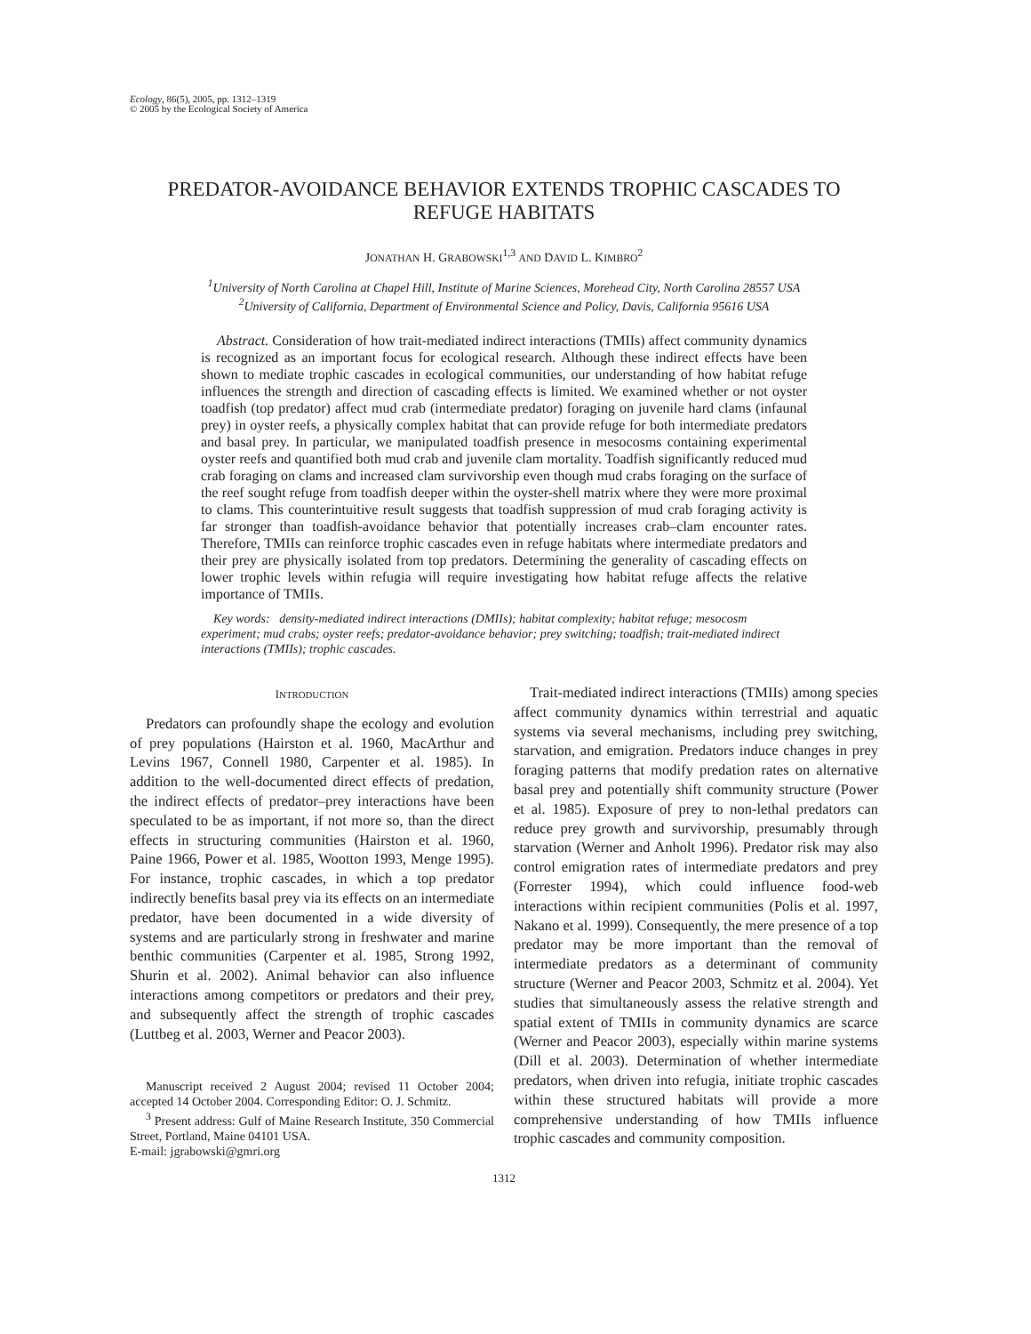Ecology, 86(5), 2005, pp. 1312–1319
© 2005 by the Ecological Society of America
PREDATOR-AVOIDANCE BEHAVIOR EXTENDS TROPHIC CASCADES TO REFUGE HABITATS
JONATHAN H. GRABOWSKI<sup>1,3</sup> AND DAVID L. KIMBRO<sup>2</sup>
<sup>1</sup> University of North Carolina at Chapel Hill, Institute of Marine Sciences, Morehead City, North Carolina 28557 USA
<sup>2</sup> University of California, Department of Environmental Science and Policy, Davis, California 95616 USA
Abstract. Consideration of how trait-mediated indirect interactions (TMIIs) affect community dynamics is recognized as an important focus for ecological research. Although these indirect effects have been shown to mediate trophic cascades in ecological communities, our understanding of how habitat refuge influences the strength and direction of cascading effects is limited. We examined whether or not oyster toadfish (top predator) affect mud crab (intermediate predator) foraging on juvenile hard clams (infaunal prey) in oyster reefs, a physically complex habitat that can provide refuge for both intermediate predators and basal prey. In particular, we manipulated toadfish presence in mesocosms containing experimental oyster reefs and quantified both mud crab and juvenile clam mortality. Toadfish significantly reduced mud crab foraging on clams and increased clam survivorship even though mud crabs foraging on the surface of the reef sought refuge from toadfish deeper within the oyster-shell matrix where they were more proximal to clams. This counterintuitive result suggests that toadfish suppression of mud crab foraging activity is far stronger than toadfish-avoidance behavior that potentially increases crab–clam encounter rates. Therefore, TMIIs can reinforce trophic cascades even in refuge habitats where intermediate predators and their prey are physically isolated from top predators. Determining the generality of cascading effects on lower trophic levels within refugia will require investigating how habitat refuge affects the relative importance of TMIIs.
Key words: density-mediated indirect interactions (DMIIs); habitat complexity; habitat refuge; mesocosm experiment; mud crabs; oyster reefs; predator-avoidance behavior; prey switching; toadfish; trait-mediated indirect interactions (TMIIs); trophic cascades.
INTRODUCTION
Predators can profoundly shape the ecology and evolution of prey populations (Hairston et al. 1960, MacArthur and Levins 1967, Connell 1980, Carpenter et al. 1985). In addition to the well-documented direct effects of predation, the indirect effects of predator–prey interactions have been speculated to be as important, if not more so, than the direct effects in structuring communities (Hairston et al. 1960, Paine 1966, Power et al. 1985, Wootton 1993, Menge 1995). For instance, trophic cascades, in which a top predator indirectly benefits basal prey via its effects on an intermediate predator, have been documented in a wide diversity of systems and are particularly strong in freshwater and marine benthic communities (Carpenter et al. 1985, Strong 1992, Shurin et al. 2002). Animal behavior can also influence interactions among competitors or predators and their prey, and subsequently affect the strength of trophic cascades (Luttbeg et al. 2003, Werner and Peacor 2003).
Manuscript received 2 August 2004; revised 11 October 2004; accepted 14 October 2004. Corresponding Editor: O. J. Schmitz.
<sup>3</sup> Present address: Gulf of Maine Research Institute, 350 Commercial Street, Portland, Maine 04101 USA.
E-mail: jgrabowski@gmri.org
Trait-mediated indirect interactions (TMIIs) among species affect community dynamics within terrestrial and aquatic systems via several mechanisms, including prey switching, starvation, and emigration. Predators induce changes in prey foraging patterns that modify predation rates on alternative basal prey and potentially shift community structure (Power et al. 1985). Exposure of prey to non-lethal predators can reduce prey growth and survivorship, presumably through starvation (Werner and Anholt 1996). Predator risk may also control emigration rates of intermediate predators and prey (Forrester 1994), which could influence food-web interactions within recipient communities (Polis et al. 1997, Nakano et al. 1999). Consequently, the mere presence of a top predator may be more important than the removal of intermediate predators as a determinant of community structure (Werner and Peacor 2003, Schmitz et al. 2004). Yet studies that simultaneously assess the relative strength and spatial extent of TMIIs in community dynamics are scarce (Werner and Peacor 2003), especially within marine systems (Dill et al. 2003). Determination of whether intermediate predators, when driven into refugia, initiate trophic cascades within these structured habitats will provide a more comprehensive understanding of how TMIIs influence trophic cascades and community composition.
1312